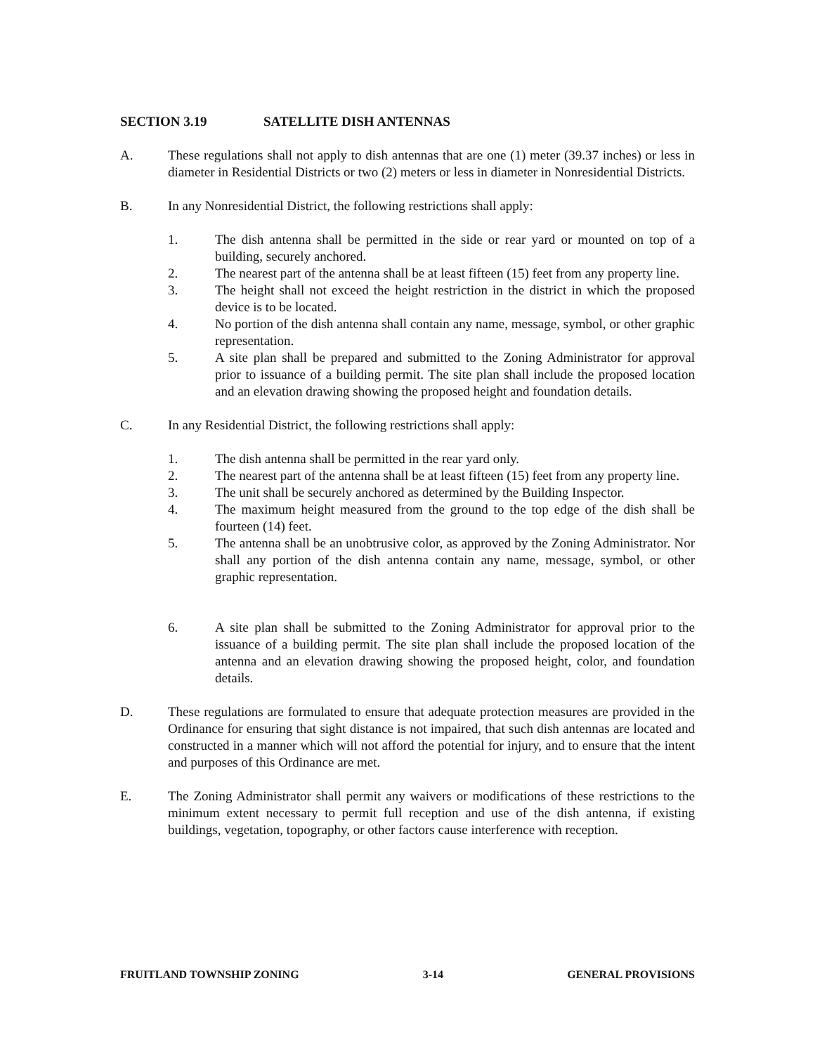SECTION 3.19 SATELLITE DISH ANTENNAS
A. These regulations shall not apply to dish antennas that are one (1) meter (39.37 inches) or less in diameter in Residential Districts or two (2) meters or less in diameter in Nonresidential Districts.
B. In any Nonresidential District, the following restrictions shall apply:
1. The dish antenna shall be permitted in the side or rear yard or mounted on top of a building, securely anchored.
2. The nearest part of the antenna shall be at least fifteen (15) feet from any property line.
3. The height shall not exceed the height restriction in the district in which the proposed device is to be located.
4. No portion of the dish antenna shall contain any name, message, symbol, or other graphic representation.
5. A site plan shall be prepared and submitted to the Zoning Administrator for approval prior to issuance of a building permit. The site plan shall include the proposed location and an elevation drawing showing the proposed height and foundation details.
C. In any Residential District, the following restrictions shall apply:
1. The dish antenna shall be permitted in the rear yard only.
2. The nearest part of the antenna shall be at least fifteen (15) feet from any property line.
3. The unit shall be securely anchored as determined by the Building Inspector.
4. The maximum height measured from the ground to the top edge of the dish shall be fourteen (14) feet.
5. The antenna shall be an unobtrusive color, as approved by the Zoning Administrator. Nor shall any portion of the dish antenna contain any name, message, symbol, or other graphic representation.
6. A site plan shall be submitted to the Zoning Administrator for approval prior to the issuance of a building permit. The site plan shall include the proposed location of the antenna and an elevation drawing showing the proposed height, color, and foundation details.
D. These regulations are formulated to ensure that adequate protection measures are provided in the Ordinance for ensuring that sight distance is not impaired, that such dish antennas are located and constructed in a manner which will not afford the potential for injury, and to ensure that the intent and purposes of this Ordinance are met.
E. The Zoning Administrator shall permit any waivers or modifications of these restrictions to the minimum extent necessary to permit full reception and use of the dish antenna, if existing buildings, vegetation, topography, or other factors cause interference with reception.
FRUITLAND TOWNSHIP ZONING 3-14 GENERAL PROVISIONS